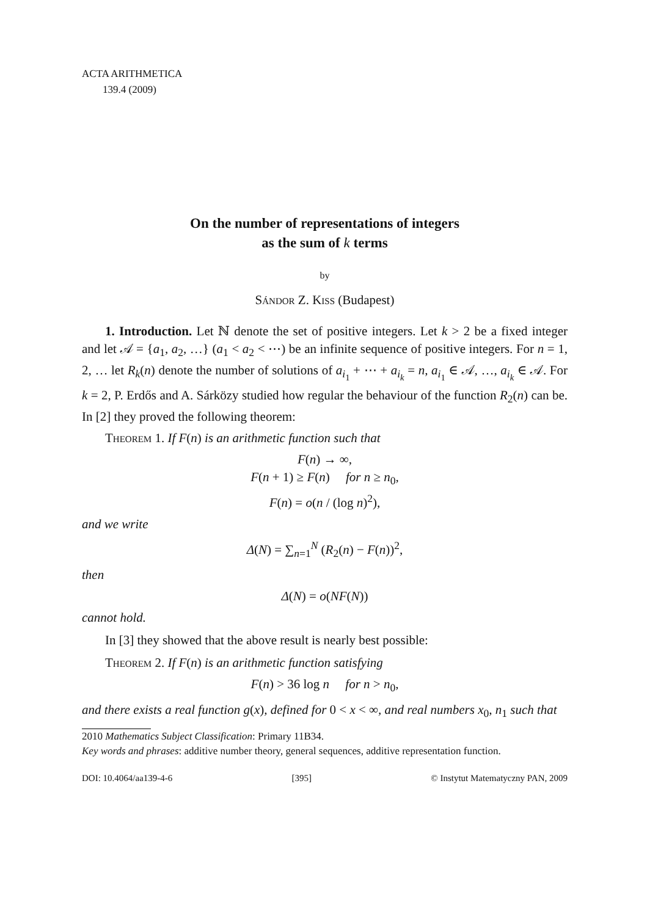ACTA ARITHMETICA
139.4 (2009)
On the number of representations of integers
as the sum of k terms
by
Sándor Z. Kiss (Budapest)
1. Introduction. Let ℕ denote the set of positive integers. Let k > 2 be a fixed integer and let 𝒜 = {a<sub>1</sub>, a<sub>2</sub>, …} (a<sub>1</sub> < a<sub>2</sub> < ⋯) be an infinite sequence of positive integers. For n = 1, 2, … let R<sub>k</sub>(n) denote the number of solutions of a<sub>i<sub>1</sub></sub> + ⋯ + a<sub>i<sub>k</sub></sub> = n, a<sub>i<sub>1</sub></sub> ∈ 𝒜, …, a<sub>i<sub>k</sub></sub> ∈ 𝒜. For k = 2, P. Erdős and A. Sárközy studied how regular the behaviour of the function R<sub>2</sub>(n) can be. In [2] they proved the following theorem:
Theorem 1. If F(n) is an arithmetic function such that
F(n) → ∞,
F(n + 1) ≥ F(n) for n ≥ n<sub>0</sub>,
F(n) = o(n / (log n)<sup>2</sup>),
and we write
Δ(N) = ∑<sub>n=1</sub><sup>N</sup> (R<sub>2</sub>(n) − F(n))<sup>2</sup>,
then
Δ(N) = o(NF(N))
cannot hold.
In [3] they showed that the above result is nearly best possible:
Theorem 2. If F(n) is an arithmetic function satisfying
F(n) > 36 log n for n > n<sub>0</sub>,
and there exists a real function g(x), defined for 0 < x < ∞, and real numbers x<sub>0</sub>, n<sub>1</sub> such that
2010 Mathematics Subject Classification: Primary 11B34.
Key words and phrases: additive number theory, general sequences, additive representation function.
DOI: 10.4064/aa139-4-6 [395] © Instytut Matematyczny PAN, 2009